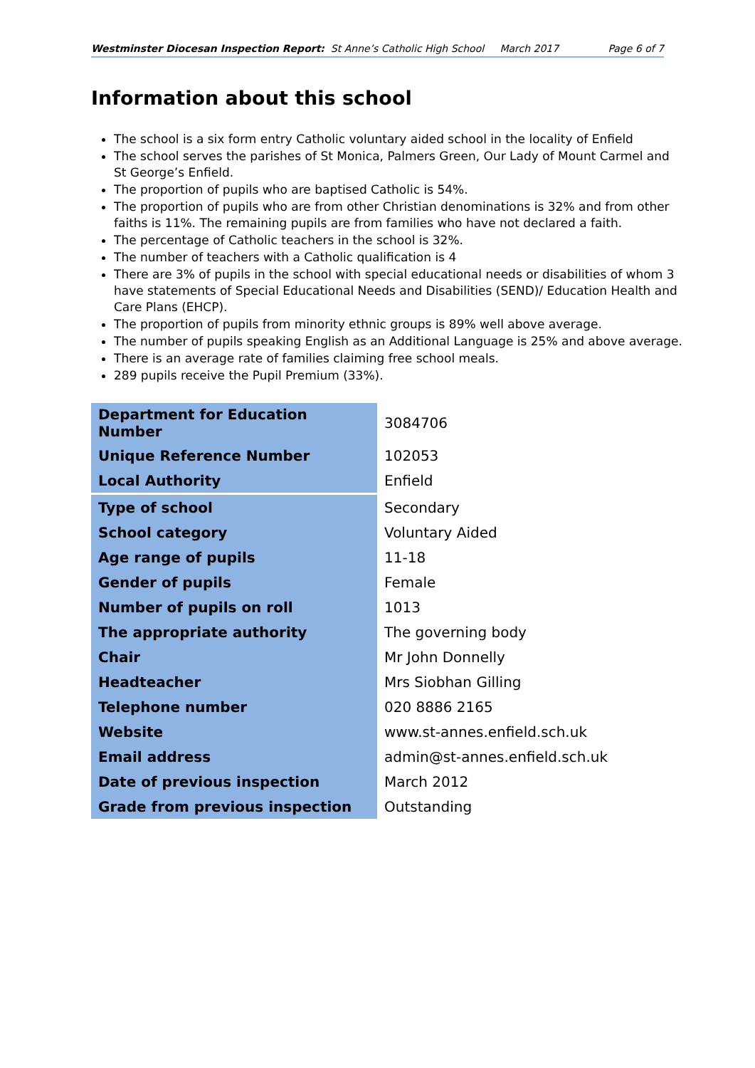Westminster Diocesan Inspection Report: St Anne’s Catholic High School March 2017 Page 6 of 7
Information about this school
The school is a six form entry Catholic voluntary aided school in the locality of Enfield
The school serves the parishes of St Monica, Palmers Green, Our Lady of Mount Carmel and St George’s Enfield.
The proportion of pupils who are baptised Catholic is 54%.
The proportion of pupils who are from other Christian denominations is 32% and from other faiths is 11%. The remaining pupils are from families who have not declared a faith.
The percentage of Catholic teachers in the school is 32%.
The number of teachers with a Catholic qualification is 4
There are 3% of pupils in the school with special educational needs or disabilities of whom 3 have statements of Special Educational Needs and Disabilities (SEND)/ Education Health and Care Plans (EHCP).
The proportion of pupils from minority ethnic groups is 89% well above average.
The number of pupils speaking English as an Additional Language is 25% and above average.
There is an average rate of families claiming free school meals.
289 pupils receive the Pupil Premium (33%).
| Department for Education Number | 3084706 |
| Unique Reference Number | 102053 |
| Local Authority | Enfield |
| Type of school | Secondary |
| School category | Voluntary Aided |
| Age range of pupils | 11-18 |
| Gender of pupils | Female |
| Number of pupils on roll | 1013 |
| The appropriate authority | The governing body |
| Chair | Mr John Donnelly |
| Headteacher | Mrs Siobhan Gilling |
| Telephone number | 020 8886 2165 |
| Website | www.st-annes.enfield.sch.uk |
| Email address | admin@st-annes.enfield.sch.uk |
| Date of previous inspection | March 2012 |
| Grade from previous inspection | Outstanding |